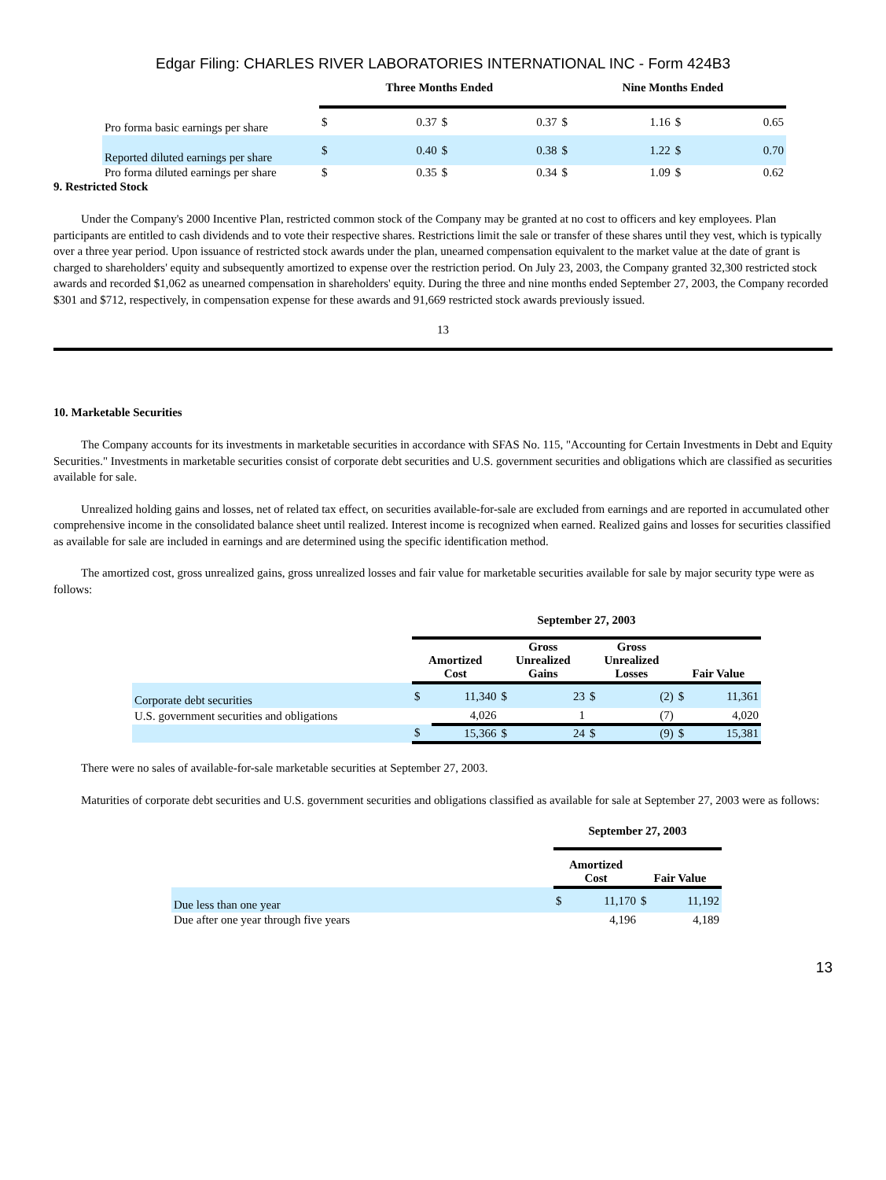Edgar Filing: CHARLES RIVER LABORATORIES INTERNATIONAL INC - Form 424B3
| | Three Months Ended | | | | Nine Months Ended | | | |
| Pro forma basic earnings per share | $ | 0.37 | $ | 0.37 | $ | 1.16 | $ | 0.65 |
| Reported diluted earnings per share | $ | 0.40 | $ | 0.38 | $ | 1.22 | $ | 0.70 |
| Pro forma diluted earnings per share | $ | 0.35 | $ | 0.34 | $ | 1.09 | $ | 0.62 |
9. Restricted Stock
Under the Company's 2000 Incentive Plan, restricted common stock of the Company may be granted at no cost to officers and key employees. Plan participants are entitled to cash dividends and to vote their respective shares. Restrictions limit the sale or transfer of these shares until they vest, which is typically over a three year period. Upon issuance of restricted stock awards under the plan, unearned compensation equivalent to the market value at the date of grant is charged to shareholders' equity and subsequently amortized to expense over the restriction period. On July 23, 2003, the Company granted 32,300 restricted stock awards and recorded $1,062 as unearned compensation in shareholders' equity. During the three and nine months ended September 27, 2003, the Company recorded $301 and $712, respectively, in compensation expense for these awards and 91,669 restricted stock awards previously issued.
13
10. Marketable Securities
The Company accounts for its investments in marketable securities in accordance with SFAS No. 115, "Accounting for Certain Investments in Debt and Equity Securities." Investments in marketable securities consist of corporate debt securities and U.S. government securities and obligations which are classified as securities available for sale.
Unrealized holding gains and losses, net of related tax effect, on securities available-for-sale are excluded from earnings and are reported in accumulated other comprehensive income in the consolidated balance sheet until realized. Interest income is recognized when earned. Realized gains and losses for securities classified as available for sale are included in earnings and are determined using the specific identification method.
The amortized cost, gross unrealized gains, gross unrealized losses and fair value for marketable securities available for sale by major security type were as follows:
| | September 27, 2003 | | | | | | | |
| | Amortized Cost | | Gross Unrealized Gains | | Gross Unrealized Losses | | Fair Value | |
| Corporate debt securities | $ | 11,340 | $ | 23 | $ | (2) | $ | 11,361 |
| U.S. government securities and obligations | | 4,026 | | 1 | | (7) | | 4,020 |
| | $ | 15,366 | $ | 24 | $ | (9) | $ | 15,381 |
There were no sales of available-for-sale marketable securities at September 27, 2003.
Maturities of corporate debt securities and U.S. government securities and obligations classified as available for sale at September 27, 2003 were as follows:
| | September 27, 2003 | | | |
| | Amortized Cost | | Fair Value | |
| Due less than one year | $ | 11,170 | $ | 11,192 |
| Due after one year through five years | | 4,196 | | 4,189 |
13